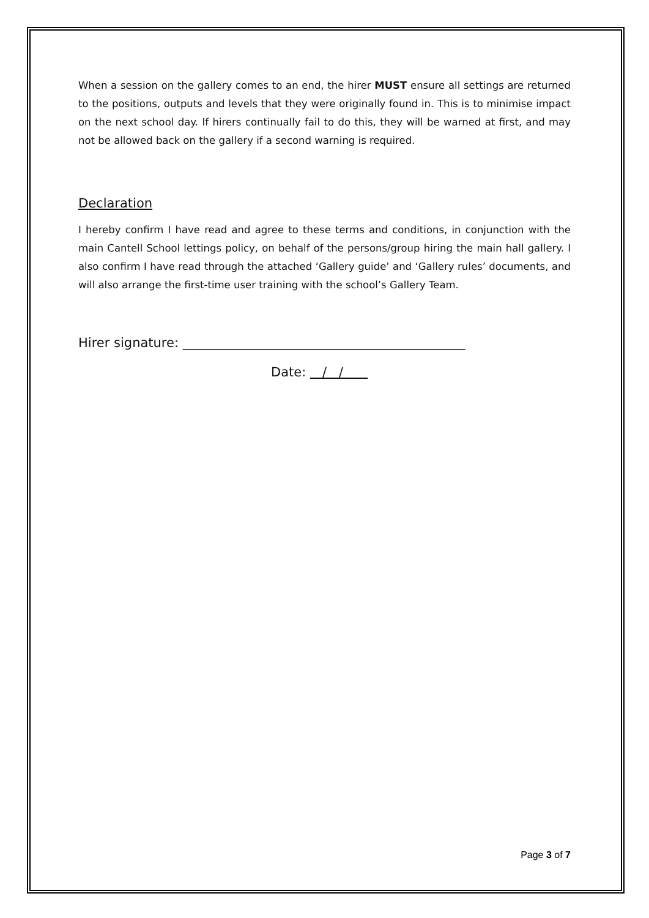When a session on the gallery comes to an end, the hirer MUST ensure all settings are returned to the positions, outputs and levels that they were originally found in. This is to minimise impact on the next school day. If hirers continually fail to do this, they will be warned at first, and may not be allowed back on the gallery if a second warning is required.
Declaration
I hereby confirm I have read and agree to these terms and conditions, in conjunction with the main Cantell School lettings policy, on behalf of the persons/group hiring the main hall gallery. I also confirm I have read through the attached ‘Gallery guide’ and ‘Gallery rules’ documents, and will also arrange the first-time user training with the school’s Gallery Team.
Hirer signature: ____________________________________________
Date: / /
Page 3 of 7